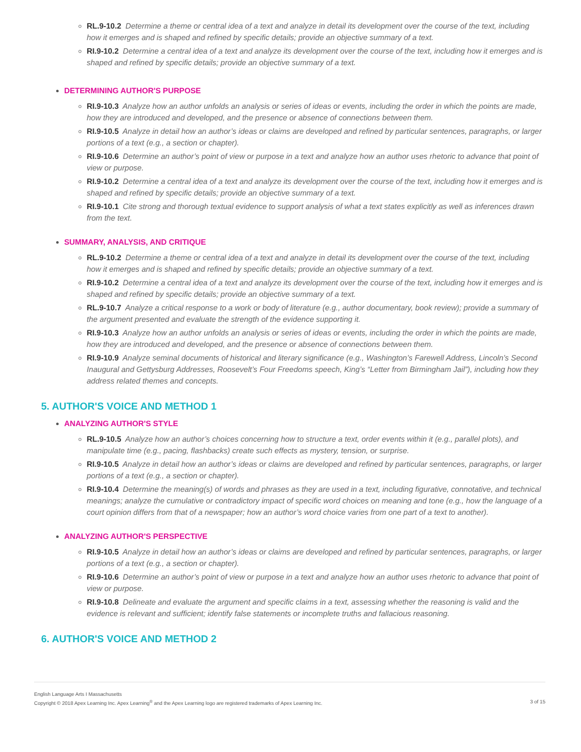RL.9-10.2 Determine a theme or central idea of a text and analyze in detail its development over the course of the text, including how it emerges and is shaped and refined by specific details; provide an objective summary of a text.
RI.9-10.2 Determine a central idea of a text and analyze its development over the course of the text, including how it emerges and is shaped and refined by specific details; provide an objective summary of a text.
DETERMINING AUTHOR'S PURPOSE
RI.9-10.3 Analyze how an author unfolds an analysis or series of ideas or events, including the order in which the points are made, how they are introduced and developed, and the presence or absence of connections between them.
RI.9-10.5 Analyze in detail how an author’s ideas or claims are developed and refined by particular sentences, paragraphs, or larger portions of a text (e.g., a section or chapter).
RI.9-10.6 Determine an author’s point of view or purpose in a text and analyze how an author uses rhetoric to advance that point of view or purpose.
RI.9-10.2 Determine a central idea of a text and analyze its development over the course of the text, including how it emerges and is shaped and refined by specific details; provide an objective summary of a text.
RI.9-10.1 Cite strong and thorough textual evidence to support analysis of what a text states explicitly as well as inferences drawn from the text.
SUMMARY, ANALYSIS, AND CRITIQUE
RL.9-10.2 Determine a theme or central idea of a text and analyze in detail its development over the course of the text, including how it emerges and is shaped and refined by specific details; provide an objective summary of a text.
RI.9-10.2 Determine a central idea of a text and analyze its development over the course of the text, including how it emerges and is shaped and refined by specific details; provide an objective summary of a text.
RL.9-10.7 Analyze a critical response to a work or body of literature (e.g., author documentary, book review); provide a summary of the argument presented and evaluate the strength of the evidence supporting it.
RI.9-10.3 Analyze how an author unfolds an analysis or series of ideas or events, including the order in which the points are made, how they are introduced and developed, and the presence or absence of connections between them.
RI.9-10.9 Analyze seminal documents of historical and literary significance (e.g., Washington’s Farewell Address, Lincoln’s Second Inaugural and Gettysburg Addresses, Roosevelt’s Four Freedoms speech, King’s “Letter from Birmingham Jail”), including how they address related themes and concepts.
5. AUTHOR'S VOICE AND METHOD 1
ANALYZING AUTHOR'S STYLE
RL.9-10.5 Analyze how an author’s choices concerning how to structure a text, order events within it (e.g., parallel plots), and manipulate time (e.g., pacing, flashbacks) create such effects as mystery, tension, or surprise.
RI.9-10.5 Analyze in detail how an author’s ideas or claims are developed and refined by particular sentences, paragraphs, or larger portions of a text (e.g., a section or chapter).
RI.9-10.4 Determine the meaning(s) of words and phrases as they are used in a text, including figurative, connotative, and technical meanings; analyze the cumulative or contradictory impact of specific word choices on meaning and tone (e.g., how the language of a court opinion differs from that of a newspaper; how an author’s word choice varies from one part of a text to another).
ANALYZING AUTHOR'S PERSPECTIVE
RI.9-10.5 Analyze in detail how an author’s ideas or claims are developed and refined by particular sentences, paragraphs, or larger portions of a text (e.g., a section or chapter).
RI.9-10.6 Determine an author’s point of view or purpose in a text and analyze how an author uses rhetoric to advance that point of view or purpose.
RI.9-10.8 Delineate and evaluate the argument and specific claims in a text, assessing whether the reasoning is valid and the evidence is relevant and sufficient; identify false statements or incomplete truths and fallacious reasoning.
6. AUTHOR'S VOICE AND METHOD 2
English Language Arts I Massachusetts
Copyright © 2018 Apex Learning Inc. Apex Learning<sup>®</sup> and the Apex Learning logo are registered trademarks of Apex Learning Inc.
3 of 15